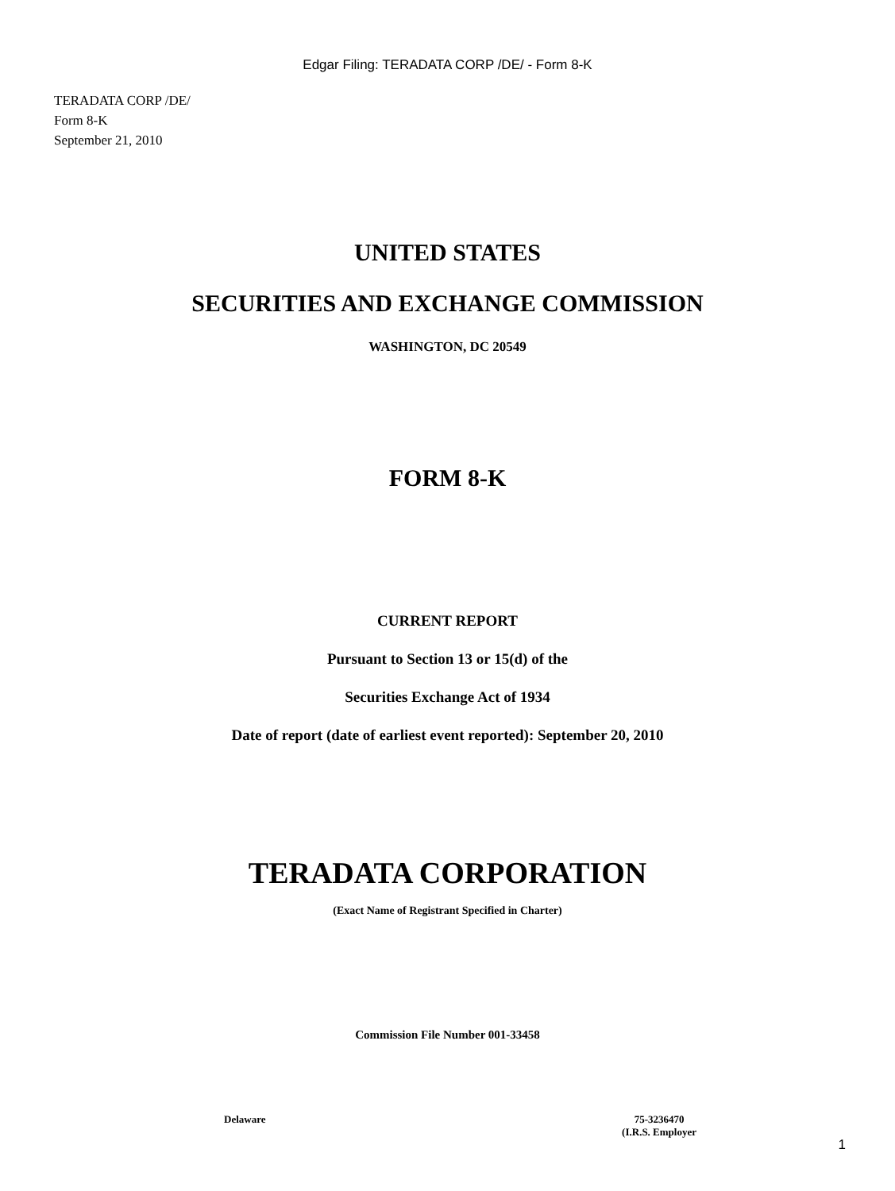Edgar Filing: TERADATA CORP /DE/ - Form 8-K
TERADATA CORP /DE/
Form 8-K
September 21, 2010
UNITED STATES
SECURITIES AND EXCHANGE COMMISSION
WASHINGTON, DC 20549
FORM 8-K
CURRENT REPORT
Pursuant to Section 13 or 15(d) of the
Securities Exchange Act of 1934
Date of report (date of earliest event reported): September 20, 2010
TERADATA CORPORATION
(Exact Name of Registrant Specified in Charter)
Commission File Number 001-33458
Delaware 75-3236470
(I.R.S. Employer
1